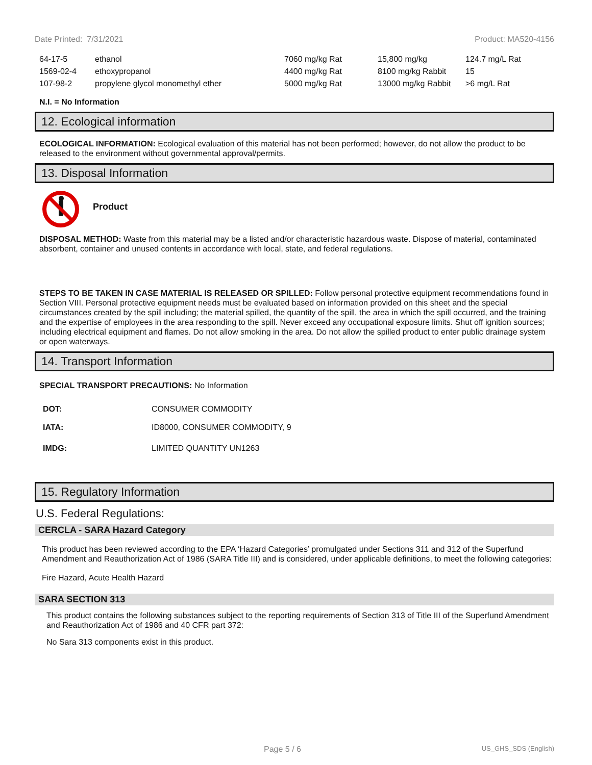Date Printed: 7/31/2021 Product: MA520-4156
| 64-17-5 | ethanol | 7060 mg/kg Rat | 15,800 mg/kg | 124.7 mg/L Rat |
| 1569-02-4 | ethoxypropanol | 4400 mg/kg Rat | 8100 mg/kg Rabbit | 15 |
| 107-98-2 | propylene glycol monomethyl ether | 5000 mg/kg Rat | 13000 mg/kg Rabbit | >6 mg/L Rat |
N.I. = No Information
12. Ecological information
ECOLOGICAL INFORMATION: Ecological evaluation of this material has not been performed; however, do not allow the product to be released to the environment without governmental approval/permits.
13. Disposal Information
Product
DISPOSAL METHOD: Waste from this material may be a listed and/or characteristic hazardous waste. Dispose of material, contaminated absorbent, container and unused contents in accordance with local, state, and federal regulations.
STEPS TO BE TAKEN IN CASE MATERIAL IS RELEASED OR SPILLED: Follow personal protective equipment recommendations found in Section VIII. Personal protective equipment needs must be evaluated based on information provided on this sheet and the special circumstances created by the spill including; the material spilled, the quantity of the spill, the area in which the spill occurred, and the training and the expertise of employees in the area responding to the spill. Never exceed any occupational exposure limits. Shut off ignition sources; including electrical equipment and flames. Do not allow smoking in the area. Do not allow the spilled product to enter public drainage system or open waterways.
14. Transport Information
SPECIAL TRANSPORT PRECAUTIONS: No Information
| DOT: | CONSUMER COMMODITY |
| IATA: | ID8000, CONSUMER COMMODITY, 9 |
| IMDG: | LIMITED QUANTITY UN1263 |
15. Regulatory Information
U.S. Federal Regulations:
CERCLA - SARA Hazard Category
This product has been reviewed according to the EPA ‘Hazard Categories’ promulgated under Sections 311 and 312 of the Superfund Amendment and Reauthorization Act of 1986 (SARA Title III) and is considered, under applicable definitions, to meet the following categories:
Fire Hazard, Acute Health Hazard
SARA SECTION 313
This product contains the following substances subject to the reporting requirements of Section 313 of Title III of the Superfund Amendment and Reauthorization Act of 1986 and 40 CFR part 372:
No Sara 313 components exist in this product.
Page 5 / 6 US_GHS_SDS (English)